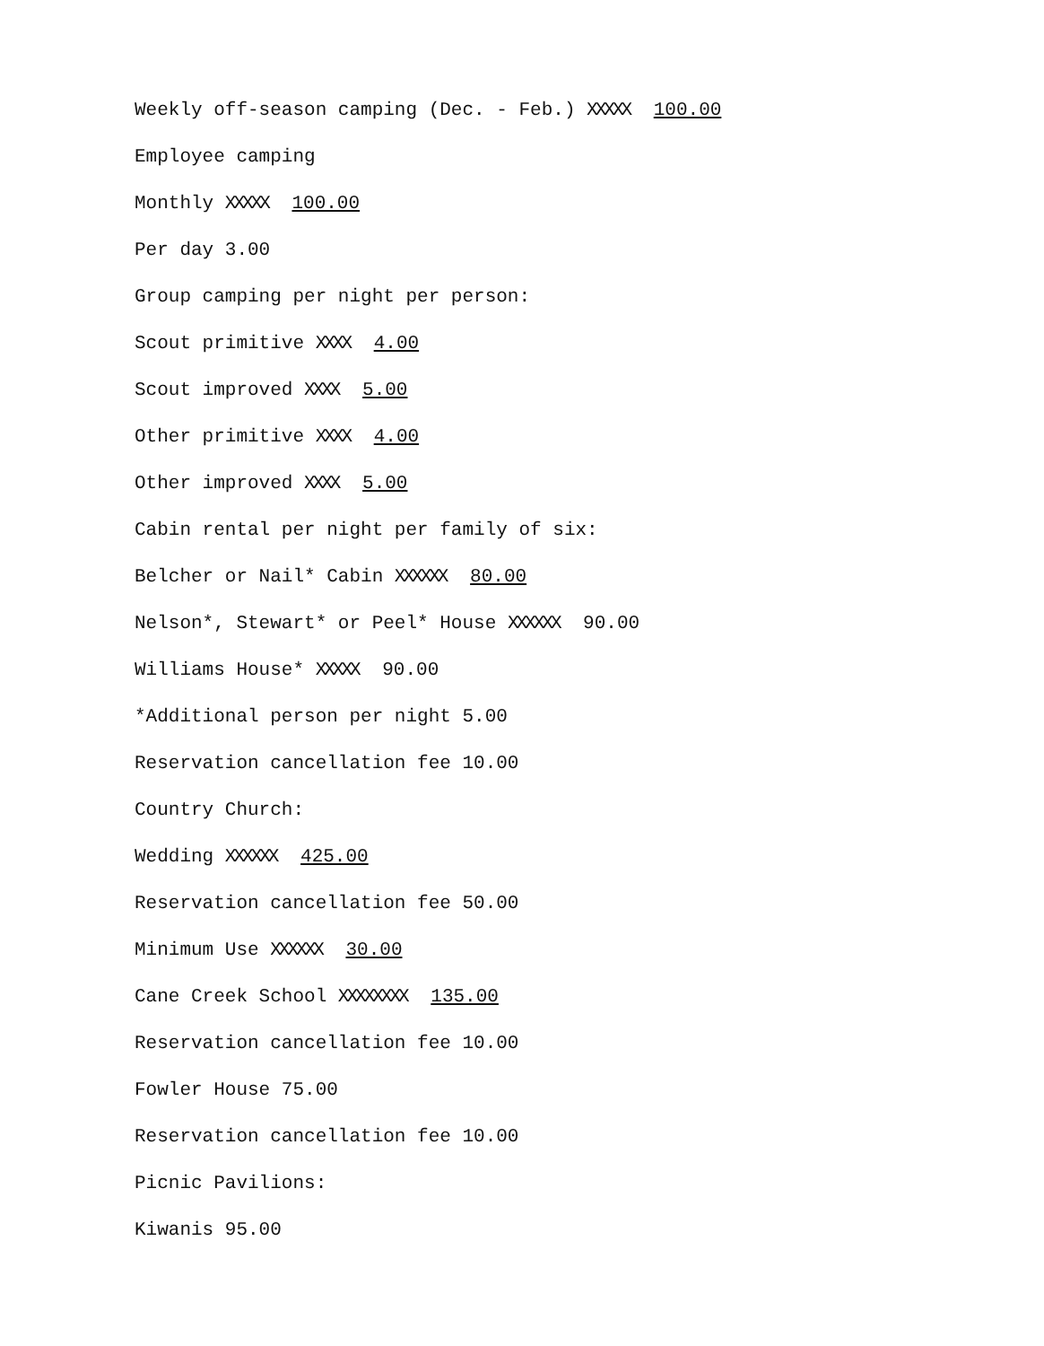Weekly off-season camping (Dec. - Feb.) XXXXX 100.00
Employee camping
Monthly XXXXX 100.00
Per day 3.00
Group camping per night per person:
Scout primitive XXXX 4.00
Scout improved XXXX 5.00
Other primitive XXXX 4.00
Other improved XXXX 5.00
Cabin rental per night per family of six:
Belcher or Nail* Cabin XXXXXX 80.00
Nelson*, Stewart* or Peel* House XXXXXX 90.00
Williams House* XXXXX 90.00
*Additional person per night 5.00
Reservation cancellation fee 10.00
Country Church:
Wedding XXXXXX 425.00
Reservation cancellation fee 50.00
Minimum Use XXXXXX 30.00
Cane Creek School XXXXXXXX 135.00
Reservation cancellation fee 10.00
Fowler House 75.00
Reservation cancellation fee 10.00
Picnic Pavilions:
Kiwanis 95.00